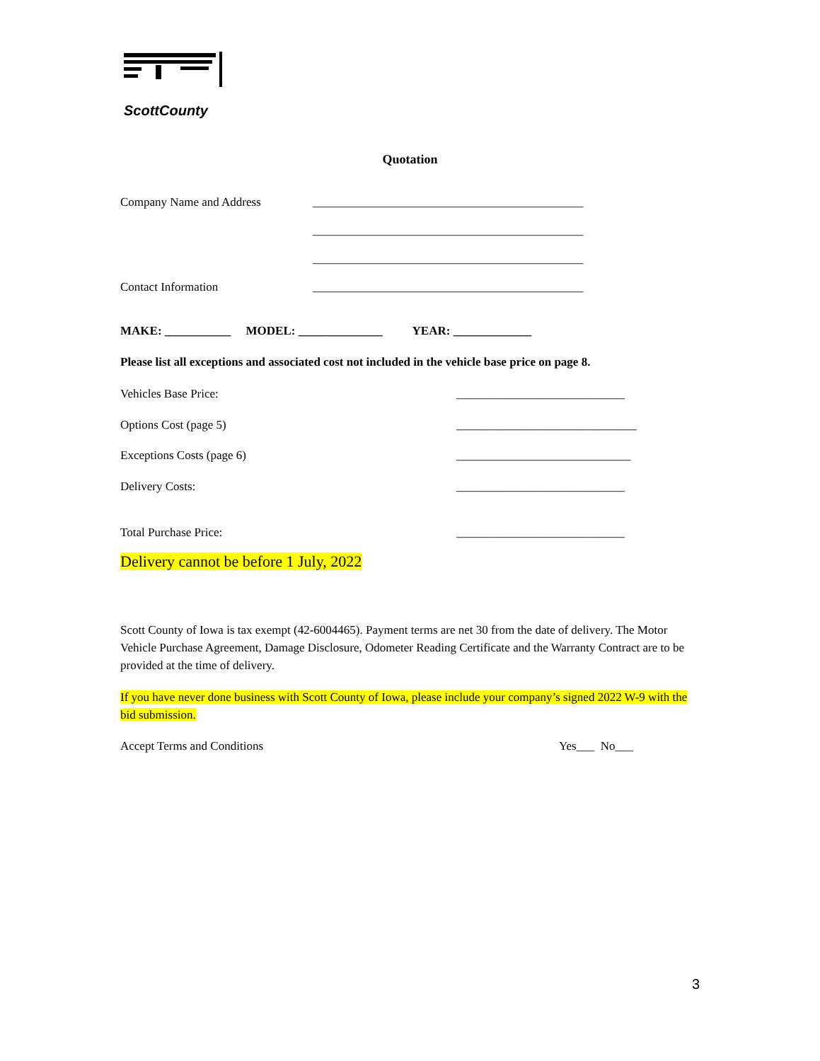ScottCounty
Quotation
Company Name and Address _____________________________________________
_____________________________________________
_____________________________________________
Contact Information _____________________________________________
MAKE: ___________ MODEL: ______________ YEAR: _____________
Please list all exceptions and associated cost not included in the vehicle base price on page 8.
Vehicles Base Price: ____________________________
Options Cost (page 5) ______________________________
Exceptions Costs (page 6) _____________________________
Delivery Costs: ____________________________
Total Purchase Price: ____________________________
Delivery cannot be before 1 July, 2022
Scott County of Iowa is tax exempt (42-6004465). Payment terms are net 30 from the date of delivery. The Motor Vehicle Purchase Agreement, Damage Disclosure, Odometer Reading Certificate and the Warranty Contract are to be provided at the time of delivery.
If you have never done business with Scott County of Iowa, please include your company’s signed 2022 W-9 with the bid submission.
Accept Terms and Conditions Yes___ No___
3